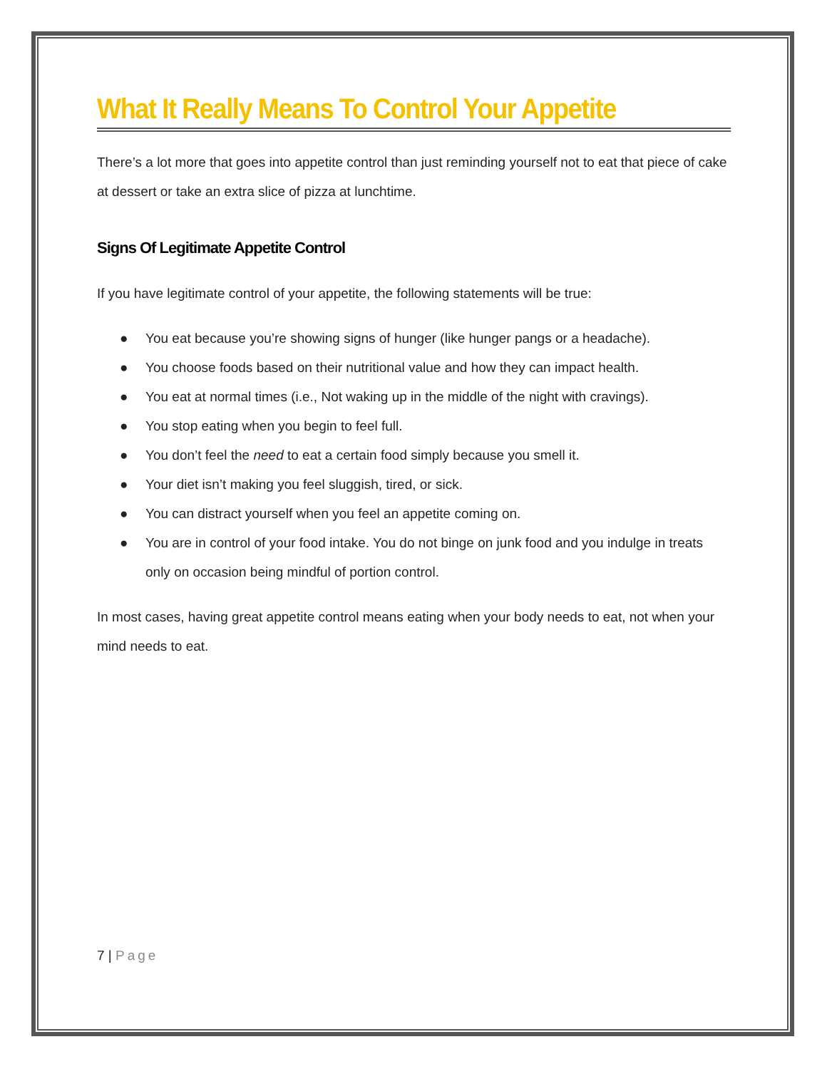What It Really Means To Control Your Appetite
There’s a lot more that goes into appetite control than just reminding yourself not to eat that piece of cake at dessert or take an extra slice of pizza at lunchtime.
Signs Of Legitimate Appetite Control
If you have legitimate control of your appetite, the following statements will be true:
● You eat because you’re showing signs of hunger (like hunger pangs or a headache).
● You choose foods based on their nutritional value and how they can impact health.
● You eat at normal times (i.e., Not waking up in the middle of the night with cravings).
● You stop eating when you begin to feel full.
● You don’t feel the need to eat a certain food simply because you smell it.
● Your diet isn’t making you feel sluggish, tired, or sick.
● You can distract yourself when you feel an appetite coming on.
● You are in control of your food intake. You do not binge on junk food and you indulge in treats only on occasion being mindful of portion control.
In most cases, having great appetite control means eating when your body needs to eat, not when your mind needs to eat.
7 | Page